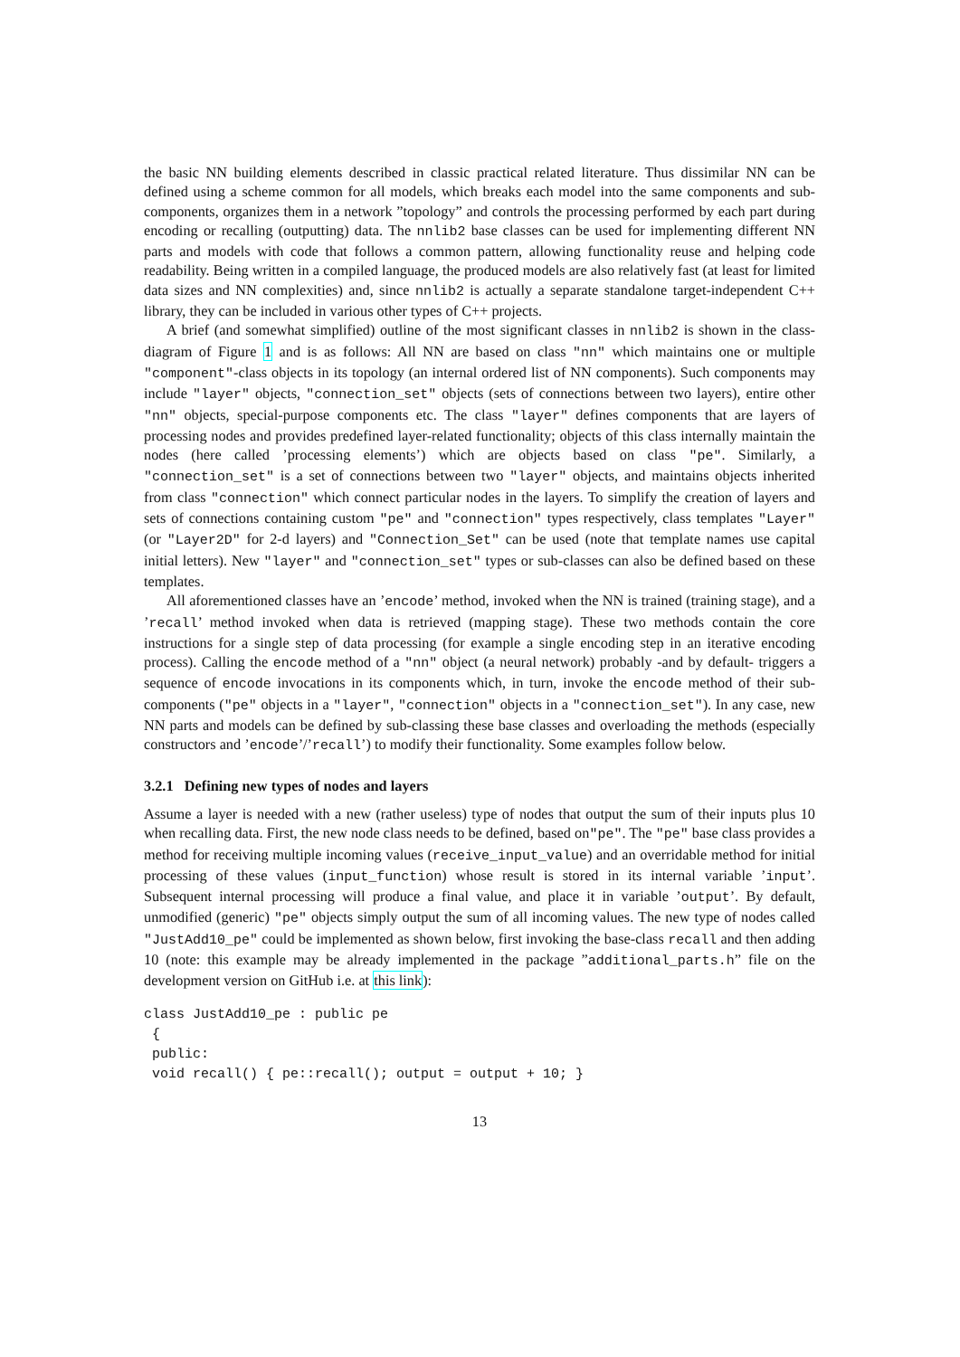the basic NN building elements described in classic practical related literature. Thus dissimilar NN can be defined using a scheme common for all models, which breaks each model into the same components and sub-components, organizes them in a network ”topology” and controls the processing performed by each part during encoding or recalling (outputting) data. The nnlib2 base classes can be used for implementing different NN parts and models with code that follows a common pattern, allowing functionality reuse and helping code readability. Being written in a compiled language, the produced models are also relatively fast (at least for limited data sizes and NN complexities) and, since nnlib2 is actually a separate standalone target-independent C++ library, they can be included in various other types of C++ projects.
A brief (and somewhat simplified) outline of the most significant classes in nnlib2 is shown in the class-diagram of Figure 1 and is as follows: All NN are based on class "nn" which maintains one or multiple "component"-class objects in its topology (an internal ordered list of NN components). Such components may include "layer" objects, "connection_set" objects (sets of connections between two layers), entire other "nn" objects, special-purpose components etc. The class "layer" defines components that are layers of processing nodes and provides predefined layer-related functionality; objects of this class internally maintain the nodes (here called ’processing elements’) which are objects based on class "pe". Similarly, a "connection_set" is a set of connections between two "layer" objects, and maintains objects inherited from class "connection" which connect particular nodes in the layers. To simplify the creation of layers and sets of connections containing custom "pe" and "connection" types respectively, class templates "Layer" (or "Layer2D" for 2-d layers) and "Connection_Set" can be used (note that template names use capital initial letters). New "layer" and "connection_set" types or sub-classes can also be defined based on these templates.
All aforementioned classes have an ’encode’ method, invoked when the NN is trained (training stage), and a ’recall’ method invoked when data is retrieved (mapping stage). These two methods contain the core instructions for a single step of data processing (for example a single encoding step in an iterative encoding process). Calling the encode method of a "nn" object (a neural network) probably -and by default- triggers a sequence of encode invocations in its components which, in turn, invoke the encode method of their sub-components ("pe" objects in a "layer", "connection" objects in a "connection_set"). In any case, new NN parts and models can be defined by sub-classing these base classes and overloading the methods (especially constructors and ’encode’/’recall’) to modify their functionality. Some examples follow below.
3.2.1 Defining new types of nodes and layers
Assume a layer is needed with a new (rather useless) type of nodes that output the sum of their inputs plus 10 when recalling data. First, the new node class needs to be defined, based on"pe". The "pe" base class provides a method for receiving multiple incoming values (receive_input_value) and an overridable method for initial processing of these values (input_function) whose result is stored in its internal variable ’input’. Subsequent internal processing will produce a final value, and place it in variable ’output’. By default, unmodified (generic) "pe" objects simply output the sum of all incoming values. The new type of nodes called "JustAdd10_pe" could be implemented as shown below, first invoking the base-class recall and then adding 10 (note: this example may be already implemented in the package ”additional_parts.h” file on the development version on GitHub i.e. at this link):
class JustAdd10_pe : public pe
 {
 public:
 void recall() { pe::recall(); output = output + 10; }
13